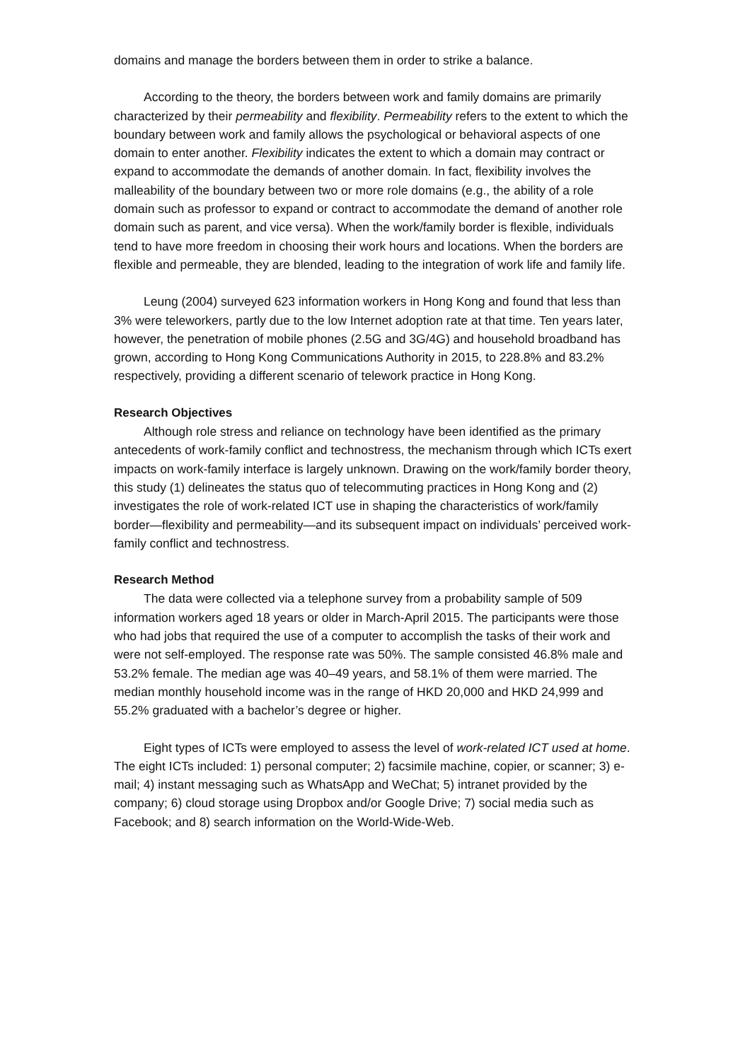domains and manage the borders between them in order to strike a balance.
According to the theory, the borders between work and family domains are primarily characterized by their permeability and flexibility. Permeability refers to the extent to which the boundary between work and family allows the psychological or behavioral aspects of one domain to enter another. Flexibility indicates the extent to which a domain may contract or expand to accommodate the demands of another domain. In fact, flexibility involves the malleability of the boundary between two or more role domains (e.g., the ability of a role domain such as professor to expand or contract to accommodate the demand of another role domain such as parent, and vice versa). When the work/family border is flexible, individuals tend to have more freedom in choosing their work hours and locations. When the borders are flexible and permeable, they are blended, leading to the integration of work life and family life.
Leung (2004) surveyed 623 information workers in Hong Kong and found that less than 3% were teleworkers, partly due to the low Internet adoption rate at that time. Ten years later, however, the penetration of mobile phones (2.5G and 3G/4G) and household broadband has grown, according to Hong Kong Communications Authority in 2015, to 228.8% and 83.2% respectively, providing a different scenario of telework practice in Hong Kong.
Research Objectives
Although role stress and reliance on technology have been identified as the primary antecedents of work-family conflict and technostress, the mechanism through which ICTs exert impacts on work-family interface is largely unknown. Drawing on the work/family border theory, this study (1) delineates the status quo of telecommuting practices in Hong Kong and (2) investigates the role of work-related ICT use in shaping the characteristics of work/family border—flexibility and permeability—and its subsequent impact on individuals’ perceived work-family conflict and technostress.
Research Method
The data were collected via a telephone survey from a probability sample of 509 information workers aged 18 years or older in March-April 2015. The participants were those who had jobs that required the use of a computer to accomplish the tasks of their work and were not self-employed. The response rate was 50%. The sample consisted 46.8% male and 53.2% female. The median age was 40–49 years, and 58.1% of them were married. The median monthly household income was in the range of HKD 20,000 and HKD 24,999 and 55.2% graduated with a bachelor’s degree or higher.
Eight types of ICTs were employed to assess the level of work-related ICT used at home. The eight ICTs included: 1) personal computer; 2) facsimile machine, copier, or scanner; 3) e-mail; 4) instant messaging such as WhatsApp and WeChat; 5) intranet provided by the company; 6) cloud storage using Dropbox and/or Google Drive; 7) social media such as Facebook; and 8) search information on the World-Wide-Web.